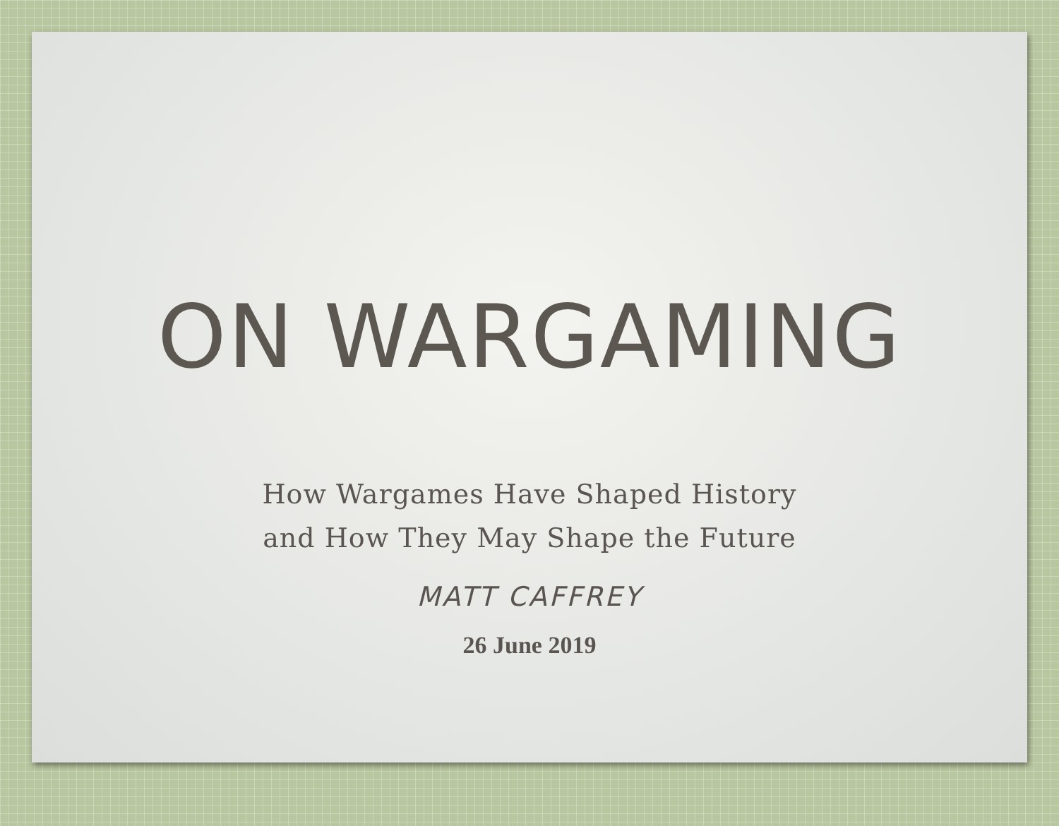ON WARGAMING
How Wargames Have Shaped History
and How They May Shape the Future
MATT CAFFREY
26 June 2019